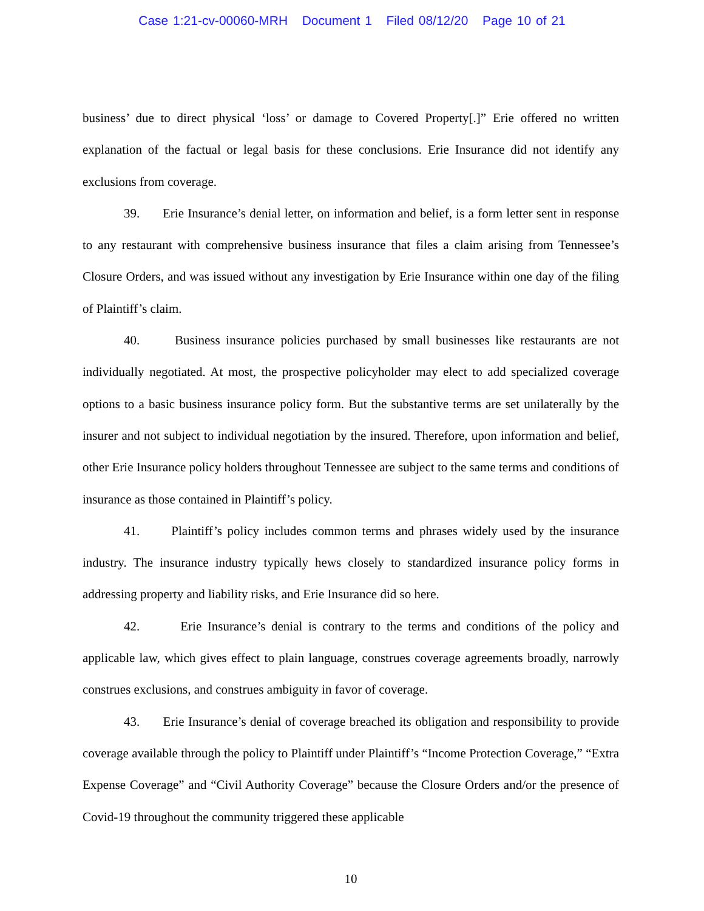Case 1:21-cv-00060-MRH Document 1 Filed 08/12/20 Page 10 of 21
business’ due to direct physical ‘loss’ or damage to Covered Property[.]” Erie offered no written explanation of the factual or legal basis for these conclusions. Erie Insurance did not identify any exclusions from coverage.
39. Erie Insurance’s denial letter, on information and belief, is a form letter sent in response to any restaurant with comprehensive business insurance that files a claim arising from Tennessee’s Closure Orders, and was issued without any investigation by Erie Insurance within one day of the filing of Plaintiff’s claim.
40. Business insurance policies purchased by small businesses like restaurants are not individually negotiated. At most, the prospective policyholder may elect to add specialized coverage options to a basic business insurance policy form. But the substantive terms are set unilaterally by the insurer and not subject to individual negotiation by the insured. Therefore, upon information and belief, other Erie Insurance policy holders throughout Tennessee are subject to the same terms and conditions of insurance as those contained in Plaintiff’s policy.
41. Plaintiff’s policy includes common terms and phrases widely used by the insurance industry. The insurance industry typically hews closely to standardized insurance policy forms in addressing property and liability risks, and Erie Insurance did so here.
42. Erie Insurance’s denial is contrary to the terms and conditions of the policy and applicable law, which gives effect to plain language, construes coverage agreements broadly, narrowly construes exclusions, and construes ambiguity in favor of coverage.
43. Erie Insurance’s denial of coverage breached its obligation and responsibility to provide coverage available through the policy to Plaintiff under Plaintiff’s “Income Protection Coverage,” “Extra Expense Coverage” and “Civil Authority Coverage” because the Closure Orders and/or the presence of Covid-19 throughout the community triggered these applicable
10